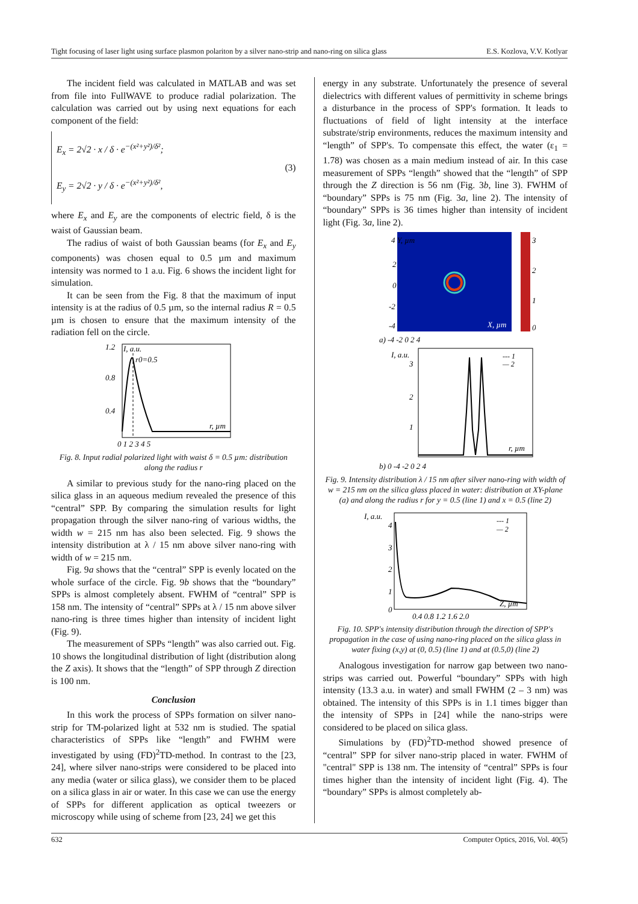Tight focusing of laser light using surface plasmon polariton by a silver nano-strip and nano-ring on silica glass E.S. Kozlova, V.V. Kotlyar
The incident field was calculated in MATLAB and was set from file into FullWAVE to produce radial polarization. The calculation was carried out by using next equations for each component of the field:
E<sub>x</sub> = 2√2 · x / δ · e<sup>−(x²+y²)/δ²</sup>;
E<sub>y</sub> = 2√2 · y / δ · e<sup>−(x²+y²)/δ²</sup>,
(3)
where E<sub>x</sub> and E<sub>y</sub> are the components of electric field, δ is the waist of Gaussian beam.
The radius of waist of both Gaussian beams (for E<sub>x</sub> and E<sub>y</sub> components) was chosen equal to 0.5 µm and maximum intensity was normed to 1 a.u. Fig. 6 shows the incident light for simulation.
It can be seen from the Fig. 8 that the maximum of input intensity is at the radius of 0.5 µm, so the internal radius R = 0.5 µm is chosen to ensure that the maximum intensity of the radiation fell on the circle.
1.2
I, a.u.
r0=0.5
0.8
0.4
r, µm
0 1 2 3 4 5
Fig. 8. Input radial polarized light with waist δ = 0.5 µm: distribution along the radius r
A similar to previous study for the nano-ring placed on the silica glass in an aqueous medium revealed the presence of this “central” SPP. By comparing the simulation results for light propagation through the silver nano-ring of various widths, the width w = 215 nm has also been selected. Fig. 9 shows the intensity distribution at λ / 15 nm above silver nano-ring with width of w = 215 nm.
Fig. 9a shows that the “central” SPP is evenly located on the whole surface of the circle. Fig. 9b shows that the “boundary” SPPs is almost completely absent. FWHM of “central” SPP is 158 nm. The intensity of “central” SPPs at λ / 15 nm above silver nano-ring is three times higher than intensity of incident light (Fig. 9).
The measurement of SPPs “length” was also carried out. Fig. 10 shows the longitudinal distribution of light (distribution along the Z axis). It shows that the “length” of SPP through Z direction is 100 nm.
Conclusion
In this work the process of SPPs formation on silver nano-strip for TM-polarized light at 532 nm is studied. The spatial characteristics of SPPs like “length” and FWHM were investigated by using (FD)<sup>2</sup>TD-method. In contrast to the [23, 24], where silver nano-strips were considered to be placed into any media (water or silica glass), we consider them to be placed on a silica glass in air or water. In this case we can use the energy of SPPs for different application as optical tweezers or microscopy while using of scheme from [23, 24] we get this
energy in any substrate. Unfortunately the presence of several dielectrics with different values of permittivity in scheme brings a disturbance in the process of SPP's formation. It leads to fluctuations of field of light intensity at the interface substrate/strip environments, reduces the maximum intensity and “length” of SPP's. To compensate this effect, the water (ε<sub>1</sub> = 1.78) was chosen as a main medium instead of air. In this case measurement of SPPs “length” showed that the “length” of SPP through the Z direction is 56 nm (Fig. 3b, line 3). FWHM of “boundary” SPPs is 75 nm (Fig. 3a, line 2). The intensity of “boundary” SPPs is 36 times higher than intensity of incident light (Fig. 3a, line 2).
4 Y, µm
2
0
-2
-4
X, µm
3
2
1
0
a) -4 -2 0 2 4
I, a.u.
3
2
1
--- 1
— 2
r, µm
b) 0 -4 -2 0 2 4
Fig. 9. Intensity distribution λ / 15 nm after silver nano-ring with width of w = 215 nm on the silica glass placed in water: distribution at XY-plane (a) and along the radius r for y = 0.5 (line 1) and x = 0.5 (line 2)
I, a.u.
4
3
2
1
0
--- 1
— 2
Z, µm
0.4 0.8 1.2 1.6 2.0
Fig. 10. SPP's intensity distribution through the direction of SPP's propagation in the case of using nano-ring placed on the silica glass in water fixing (x,y) at (0, 0.5) (line 1) and at (0.5,0) (line 2)
Analogous investigation for narrow gap between two nano-strips was carried out. Powerful “boundary” SPPs with high intensity (13.3 a.u. in water) and small FWHM (2 – 3 nm) was obtained. The intensity of this SPPs is in 1.1 times bigger than the intensity of SPPs in [24] while the nano-strips were considered to be placed on silica glass.
Simulations by (FD)<sup>2</sup>TD-method showed presence of “central” SPP for silver nano-strip placed in water. FWHM of "central" SPP is 138 nm. The intensity of “central” SPPs is four times higher than the intensity of incident light (Fig. 4). The “boundary” SPPs is almost completely ab-
632 Computer Optics, 2016, Vol. 40(5)